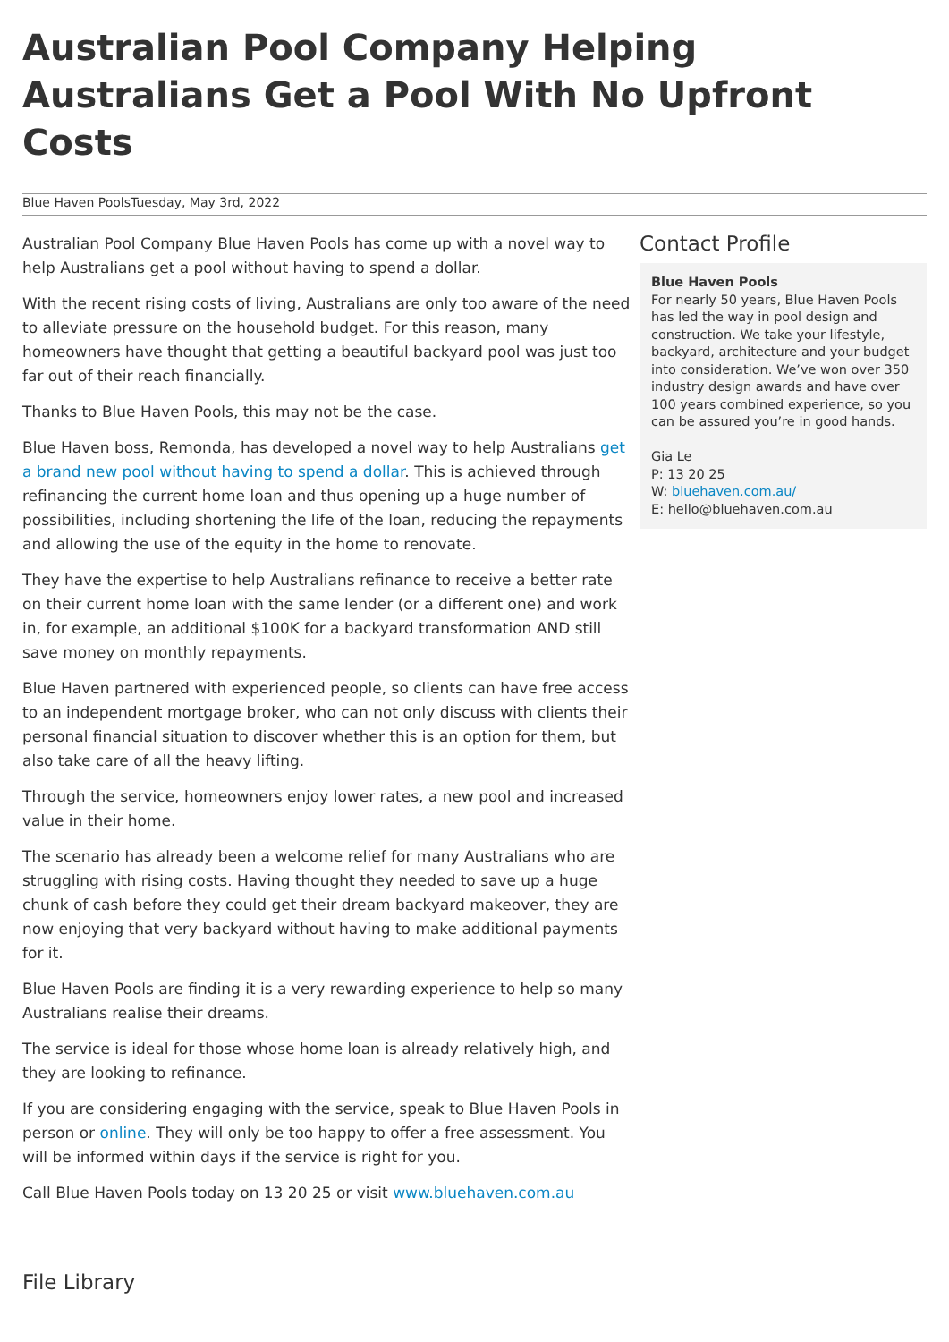Australian Pool Company Helping Australians Get a Pool With No Upfront Costs
Blue Haven PoolsTuesday, May 3rd, 2022
Australian Pool Company Blue Haven Pools has come up with a novel way to help Australians get a pool without having to spend a dollar.
With the recent rising costs of living, Australians are only too aware of the need to alleviate pressure on the household budget. For this reason, many homeowners have thought that getting a beautiful backyard pool was just too far out of their reach financially.
Thanks to Blue Haven Pools, this may not be the case.
Blue Haven boss, Remonda, has developed a novel way to help Australians get a brand new pool without having to spend a dollar. This is achieved through refinancing the current home loan and thus opening up a huge number of possibilities, including shortening the life of the loan, reducing the repayments and allowing the use of the equity in the home to renovate.
They have the expertise to help Australians refinance to receive a better rate on their current home loan with the same lender (or a different one) and work in, for example, an additional $100K for a backyard transformation AND still save money on monthly repayments.
Blue Haven partnered with experienced people, so clients can have free access to an independent mortgage broker, who can not only discuss with clients their personal financial situation to discover whether this is an option for them, but also take care of all the heavy lifting.
Through the service, homeowners enjoy lower rates, a new pool and increased value in their home.
The scenario has already been a welcome relief for many Australians who are struggling with rising costs. Having thought they needed to save up a huge chunk of cash before they could get their dream backyard makeover, they are now enjoying that very backyard without having to make additional payments for it.
Blue Haven Pools are finding it is a very rewarding experience to help so many Australians realise their dreams.
The service is ideal for those whose home loan is already relatively high, and they are looking to refinance.
If you are considering engaging with the service, speak to Blue Haven Pools in person or online. They will only be too happy to offer a free assessment. You will be informed within days if the service is right for you.
Call Blue Haven Pools today on 13 20 25 or visit www.bluehaven.com.au
Contact Profile
Blue Haven Pools
For nearly 50 years, Blue Haven Pools has led the way in pool design and construction. We take your lifestyle, backyard, architecture and your budget into consideration. We’ve won over 350 industry design awards and have over 100 years combined experience, so you can be assured you’re in good hands.
Gia Le
P: 13 20 25
W: bluehaven.com.au/
E: hello@bluehaven.com.au
File Library